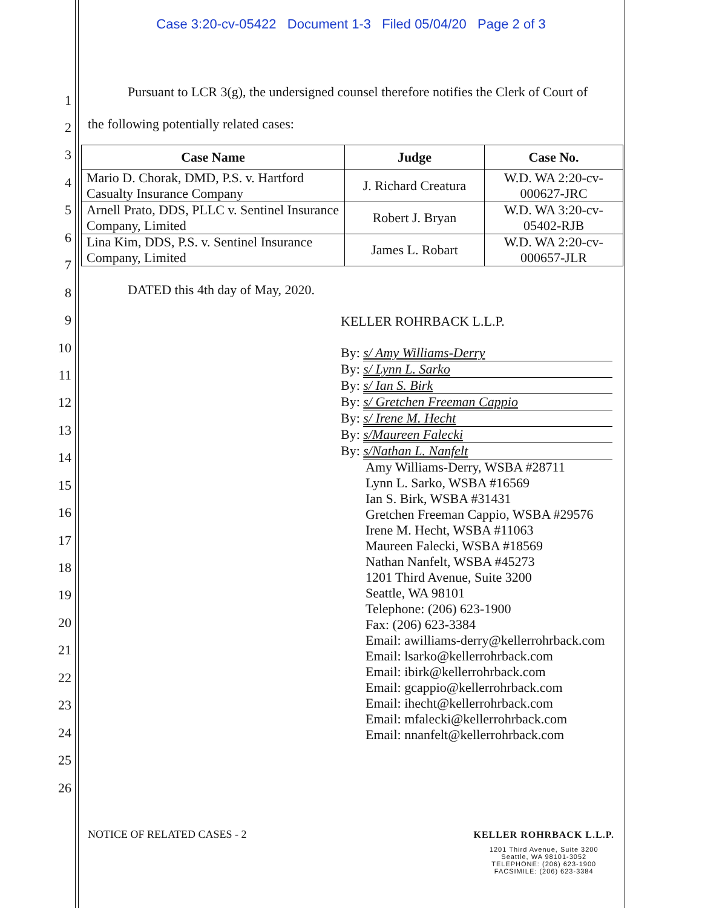Case 3:20-cv-05422 Document 1-3 Filed 05/04/20 Page 2 of 3
1
2
3
4
5
6
7
8
9
10
11
12
13
14
15
16
17
18
19
20
21
22
23
24
25
26
Pursuant to LCR 3(g), the undersigned counsel therefore notifies the Clerk of Court of
the following potentially related cases:
| Case Name | Judge | Case No. |
| --- | --- | --- |
| Mario D. Chorak, DMD, P.S. v. Hartford Casualty Insurance Company | J. Richard Creatura | W.D. WA 2:20-cv-000627-JRC |
| Arnell Prato, DDS, PLLC v. Sentinel Insurance Company, Limited | Robert J. Bryan | W.D. WA 3:20-cv-05402-RJB |
| Lina Kim, DDS, P.S. v. Sentinel Insurance Company, Limited | James L. Robart | W.D. WA 2:20-cv-000657-JLR |
DATED this 4th day of May, 2020.
KELLER ROHRBACK L.L.P.
By: s/ Amy Williams-Derry
By: s/ Lynn L. Sarko
By: s/ Ian S. Birk
By: s/ Gretchen Freeman Cappio
By: s/ Irene M. Hecht
By: s/Maureen Falecki
By: s/Nathan L. Nanfelt
Amy Williams-Derry, WSBA #28711
Lynn L. Sarko, WSBA #16569
Ian S. Birk, WSBA #31431
Gretchen Freeman Cappio, WSBA #29576
Irene M. Hecht, WSBA #11063
Maureen Falecki, WSBA #18569
Nathan Nanfelt, WSBA #45273
1201 Third Avenue, Suite 3200
Seattle, WA 98101
Telephone: (206) 623-1900
Fax: (206) 623-3384
Email: awilliams-derry@kellerrohrback.com
Email: lsarko@kellerrohrback.com
Email: ibirk@kellerrohrback.com
Email: gcappio@kellerrohrback.com
Email: ihecht@kellerrohrback.com
Email: mfalecki@kellerrohrback.com
Email: nnanfelt@kellerrohrback.com
NOTICE OF RELATED CASES - 2 KELLER ROHRBACK L.L.P.
1201 Third Avenue, Suite 3200
Seattle, WA 98101-3052
TELEPHONE: (206) 623-1900
FACSIMILE: (206) 623-3384